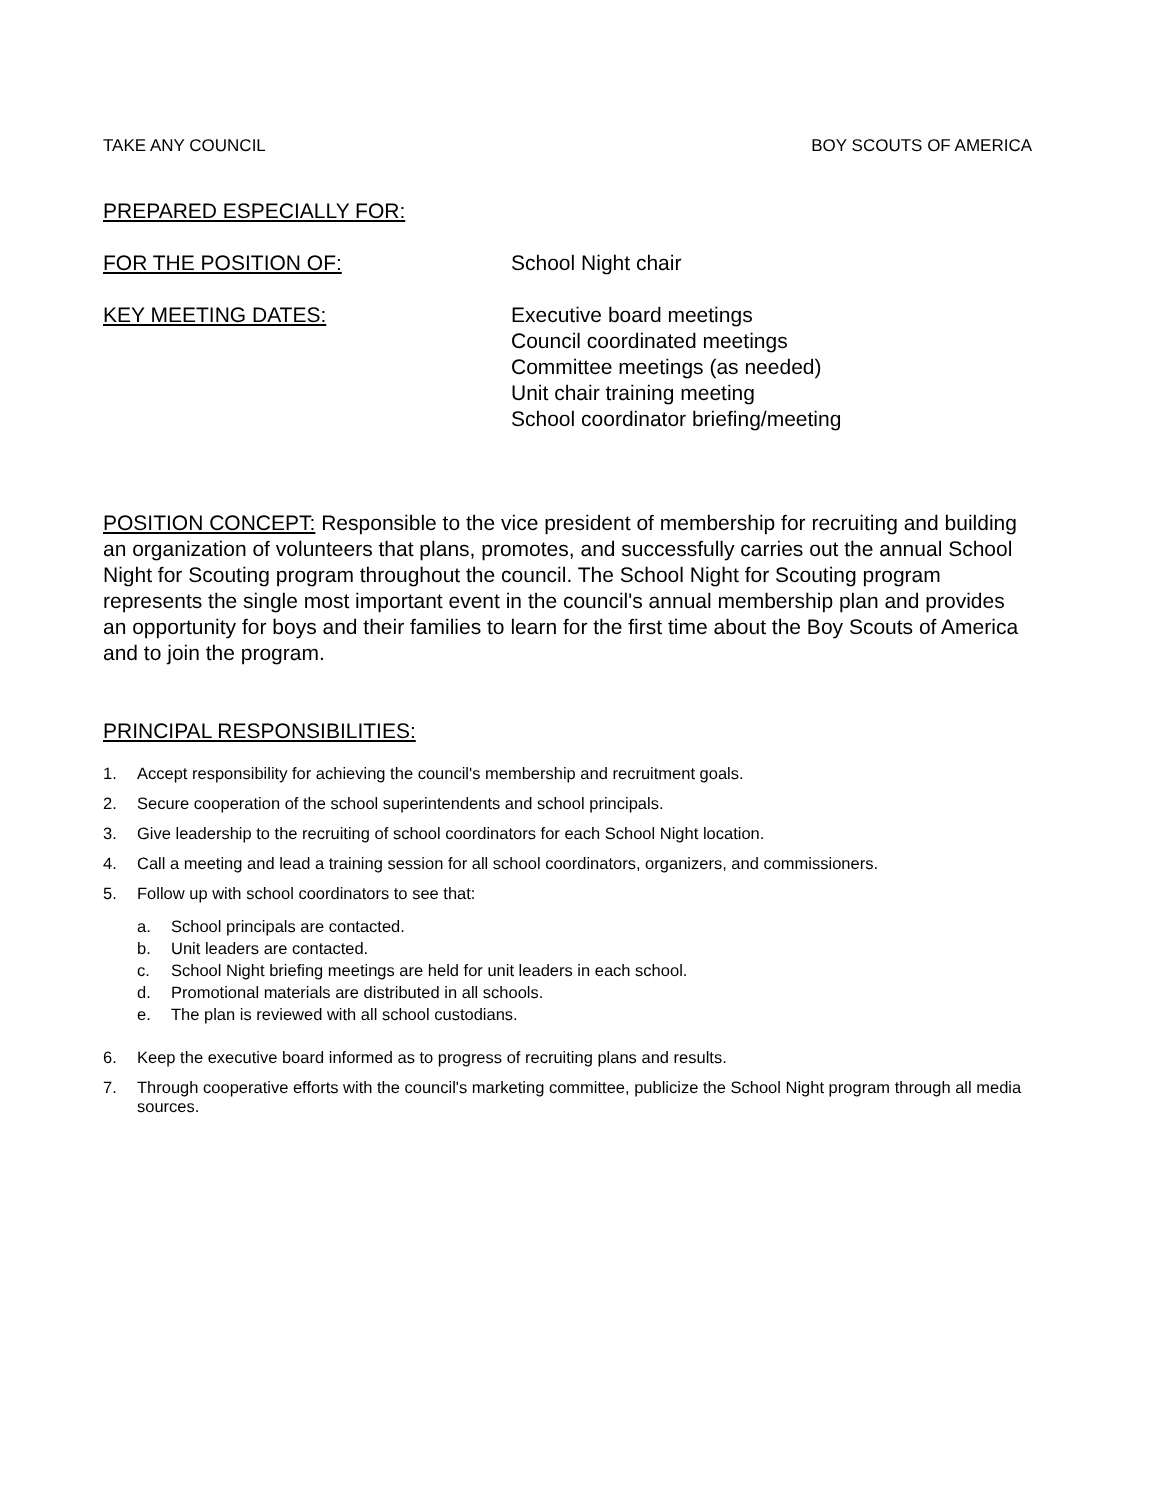TAKE ANY COUNCIL BOY SCOUTS OF AMERICA
PREPARED ESPECIALLY FOR:
FOR THE POSITION OF: School Night chair
KEY MEETING DATES: Executive board meetings
Council coordinated meetings
Committee meetings (as needed)
Unit chair training meeting
School coordinator briefing/meeting
POSITION CONCEPT: Responsible to the vice president of membership for recruiting and building an organization of volunteers that plans, promotes, and successfully carries out the annual School Night for Scouting program throughout the council. The School Night for Scouting program represents the single most important event in the council's annual membership plan and provides an opportunity for boys and their families to learn for the first time about the Boy Scouts of America and to join the program.
PRINCIPAL RESPONSIBILITIES:
1. Accept responsibility for achieving the council's membership and recruitment goals.
2. Secure cooperation of the school superintendents and school principals.
3. Give leadership to the recruiting of school coordinators for each School Night location.
4. Call a meeting and lead a training session for all school coordinators, organizers, and commissioners.
5. Follow up with school coordinators to see that:
a. School principals are contacted.
b. Unit leaders are contacted.
c. School Night briefing meetings are held for unit leaders in each school.
d. Promotional materials are distributed in all schools.
e. The plan is reviewed with all school custodians.
6. Keep the executive board informed as to progress of recruiting plans and results.
7. Through cooperative efforts with the council's marketing committee, publicize the School Night program through all media sources.